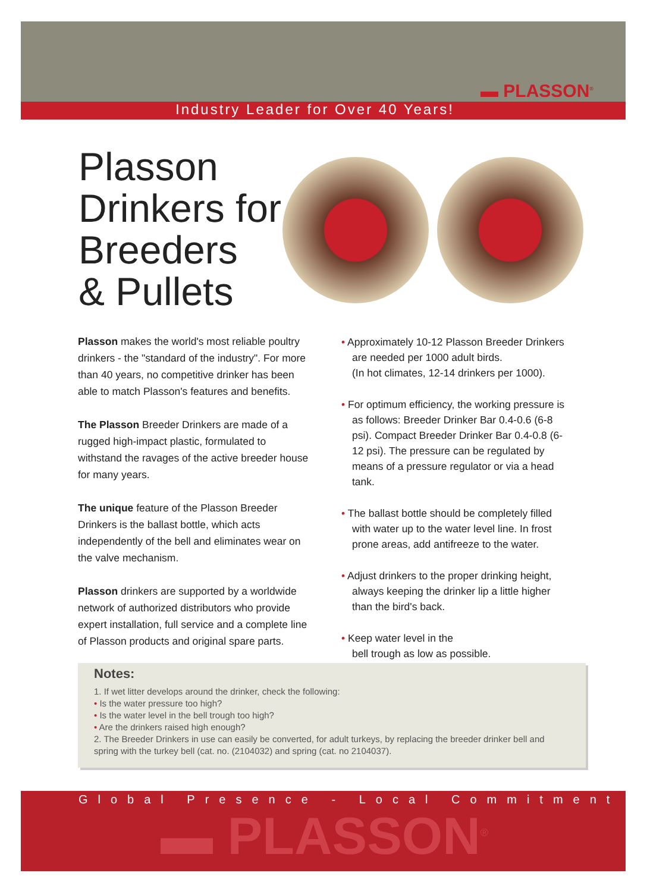▬ PLASSON<sup>®</sup>
Industry Leader for Over 40 Years!
Plasson
Drinkers for
Breeders
& Pullets
Plasson makes the world's most reliable poultry drinkers - the "standard of the industry". For more than 40 years, no competitive drinker has been able to match Plasson's features and benefits.
The Plasson Breeder Drinkers are made of a rugged high-impact plastic, formulated to withstand the ravages of the active breeder house for many years.
The unique feature of the Plasson Breeder Drinkers is the ballast bottle, which acts independently of the bell and eliminates wear on the valve mechanism.
Plasson drinkers are supported by a worldwide network of authorized distributors who provide expert installation, full service and a complete line of Plasson products and original spare parts.
• Approximately 10-12 Plasson Breeder Drinkers are needed per 1000 adult birds.
(In hot climates, 12-14 drinkers per 1000).
• For optimum efficiency, the working pressure is as follows: Breeder Drinker Bar 0.4-0.6 (6-8 psi). Compact Breeder Drinker Bar 0.4-0.8 (6-12 psi). The pressure can be regulated by means of a pressure regulator or via a head tank.
• The ballast bottle should be completely filled with water up to the water level line. In frost prone areas, add antifreeze to the water.
• Adjust drinkers to the proper drinking height, always keeping the drinker lip a little higher than the bird's back.
• Keep water level in the
bell trough as low as possible.
Notes:
1. If wet litter develops around the drinker, check the following:
• Is the water pressure too high?
• Is the water level in the bell trough too high?
• Are the drinkers raised high enough?
2. The Breeder Drinkers in use can easily be converted, for adult turkeys, by replacing the breeder drinker bell and spring with the turkey bell (cat. no. (2104032) and spring (cat. no 2104037).
Global Presence - Local Commitment
▬ PLASSON<sup>®</sup>